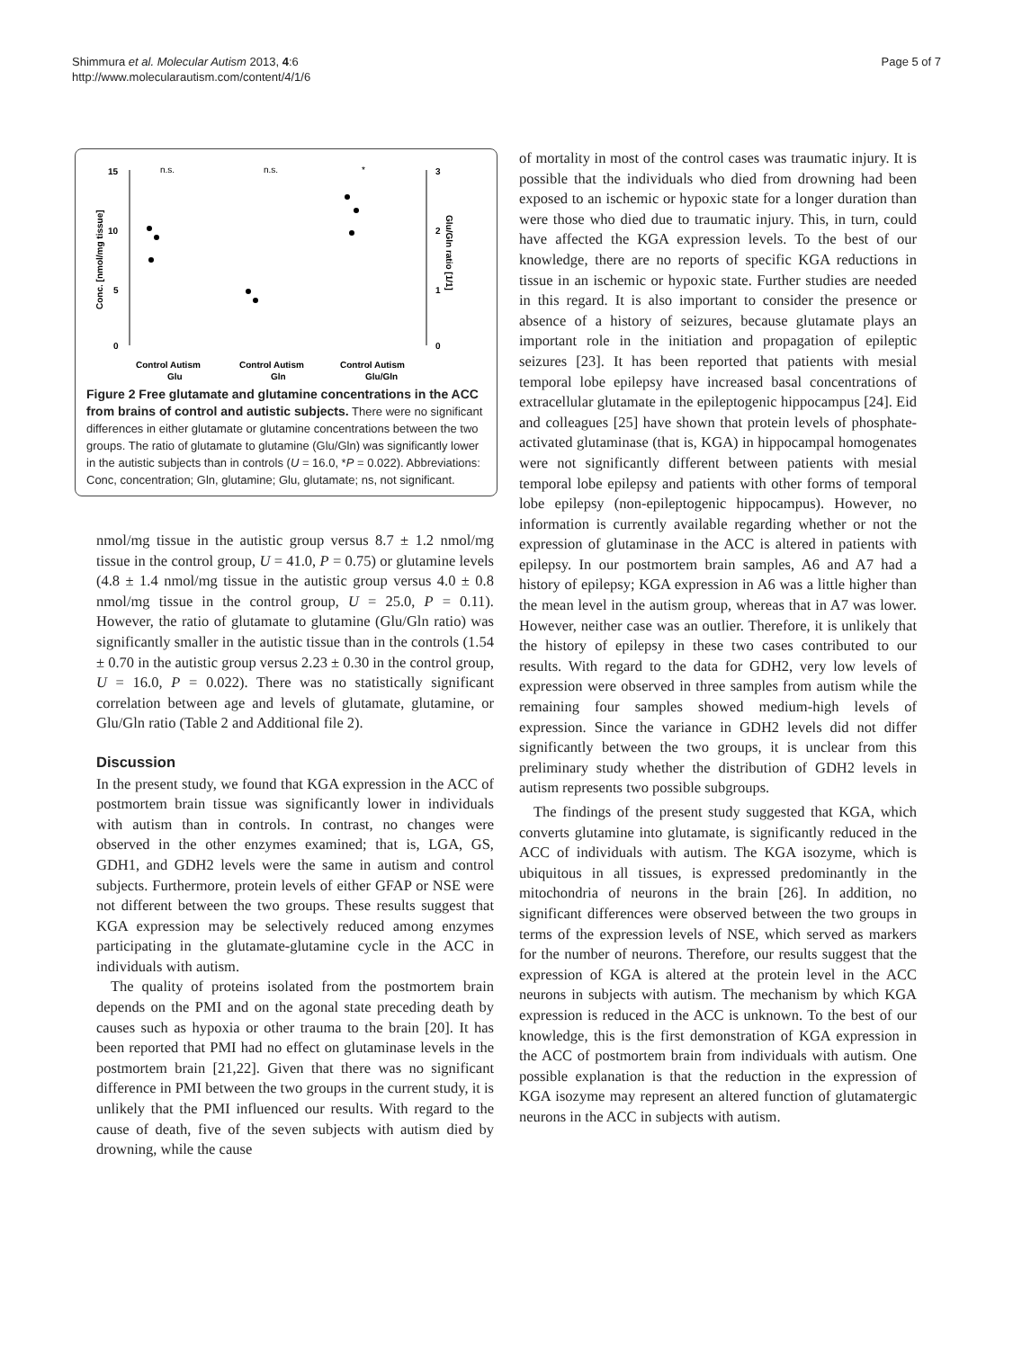Shimmura et al. Molecular Autism 2013, 4:6
http://www.molecularautism.com/content/4/1/6
Page 5 of 7
15
10
5
0
Conc. [nmol/mg tissue]
3
2
1
0
Glu/Gln ratio [1/1]
n.s.
n.s.
*
Control Autism
Control Autism
Control Autism
Glu
Gln
Glu/Gln
Figure 2 Free glutamate and glutamine concentrations in the ACC from brains of control and autistic subjects. There were no significant differences in either glutamate or glutamine concentrations between the two groups. The ratio of glutamate to glutamine (Glu/Gln) was significantly lower in the autistic subjects than in controls (U = 16.0, *P = 0.022). Abbreviations: Conc, concentration; Gln, glutamine; Glu, glutamate; ns, not significant.
nmol/mg tissue in the autistic group versus 8.7 ± 1.2 nmol/mg tissue in the control group, U = 41.0, P = 0.75) or glutamine levels (4.8 ± 1.4 nmol/mg tissue in the autistic group versus 4.0 ± 0.8 nmol/mg tissue in the control group, U = 25.0, P = 0.11). However, the ratio of glutamate to glutamine (Glu/Gln ratio) was significantly smaller in the autistic tissue than in the controls (1.54 ± 0.70 in the autistic group versus 2.23 ± 0.30 in the control group, U = 16.0, P = 0.022). There was no statistically significant correlation between age and levels of glutamate, glutamine, or Glu/Gln ratio (Table 2 and Additional file 2).
Discussion
In the present study, we found that KGA expression in the ACC of postmortem brain tissue was significantly lower in individuals with autism than in controls. In contrast, no changes were observed in the other enzymes examined; that is, LGA, GS, GDH1, and GDH2 levels were the same in autism and control subjects. Furthermore, protein levels of either GFAP or NSE were not different between the two groups. These results suggest that KGA expression may be selectively reduced among enzymes participating in the glutamate-glutamine cycle in the ACC in individuals with autism.
The quality of proteins isolated from the postmortem brain depends on the PMI and on the agonal state preceding death by causes such as hypoxia or other trauma to the brain [20]. It has been reported that PMI had no effect on glutaminase levels in the postmortem brain [21,22]. Given that there was no significant difference in PMI between the two groups in the current study, it is unlikely that the PMI influenced our results. With regard to the cause of death, five of the seven subjects with autism died by drowning, while the cause
of mortality in most of the control cases was traumatic injury. It is possible that the individuals who died from drowning had been exposed to an ischemic or hypoxic state for a longer duration than were those who died due to traumatic injury. This, in turn, could have affected the KGA expression levels. To the best of our knowledge, there are no reports of specific KGA reductions in tissue in an ischemic or hypoxic state. Further studies are needed in this regard. It is also important to consider the presence or absence of a history of seizures, because glutamate plays an important role in the initiation and propagation of epileptic seizures [23]. It has been reported that patients with mesial temporal lobe epilepsy have increased basal concentrations of extracellular glutamate in the epileptogenic hippocampus [24]. Eid and colleagues [25] have shown that protein levels of phosphate-activated glutaminase (that is, KGA) in hippocampal homogenates were not significantly different between patients with mesial temporal lobe epilepsy and patients with other forms of temporal lobe epilepsy (non-epileptogenic hippocampus). However, no information is currently available regarding whether or not the expression of glutaminase in the ACC is altered in patients with epilepsy. In our postmortem brain samples, A6 and A7 had a history of epilepsy; KGA expression in A6 was a little higher than the mean level in the autism group, whereas that in A7 was lower. However, neither case was an outlier. Therefore, it is unlikely that the history of epilepsy in these two cases contributed to our results. With regard to the data for GDH2, very low levels of expression were observed in three samples from autism while the remaining four samples showed medium-high levels of expression. Since the variance in GDH2 levels did not differ significantly between the two groups, it is unclear from this preliminary study whether the distribution of GDH2 levels in autism represents two possible subgroups.
The findings of the present study suggested that KGA, which converts glutamine into glutamate, is significantly reduced in the ACC of individuals with autism. The KGA isozyme, which is ubiquitous in all tissues, is expressed predominantly in the mitochondria of neurons in the brain [26]. In addition, no significant differences were observed between the two groups in terms of the expression levels of NSE, which served as markers for the number of neurons. Therefore, our results suggest that the expression of KGA is altered at the protein level in the ACC neurons in subjects with autism. The mechanism by which KGA expression is reduced in the ACC is unknown. To the best of our knowledge, this is the first demonstration of KGA expression in the ACC of postmortem brain from individuals with autism. One possible explanation is that the reduction in the expression of KGA isozyme may represent an altered function of glutamatergic neurons in the ACC in subjects with autism.